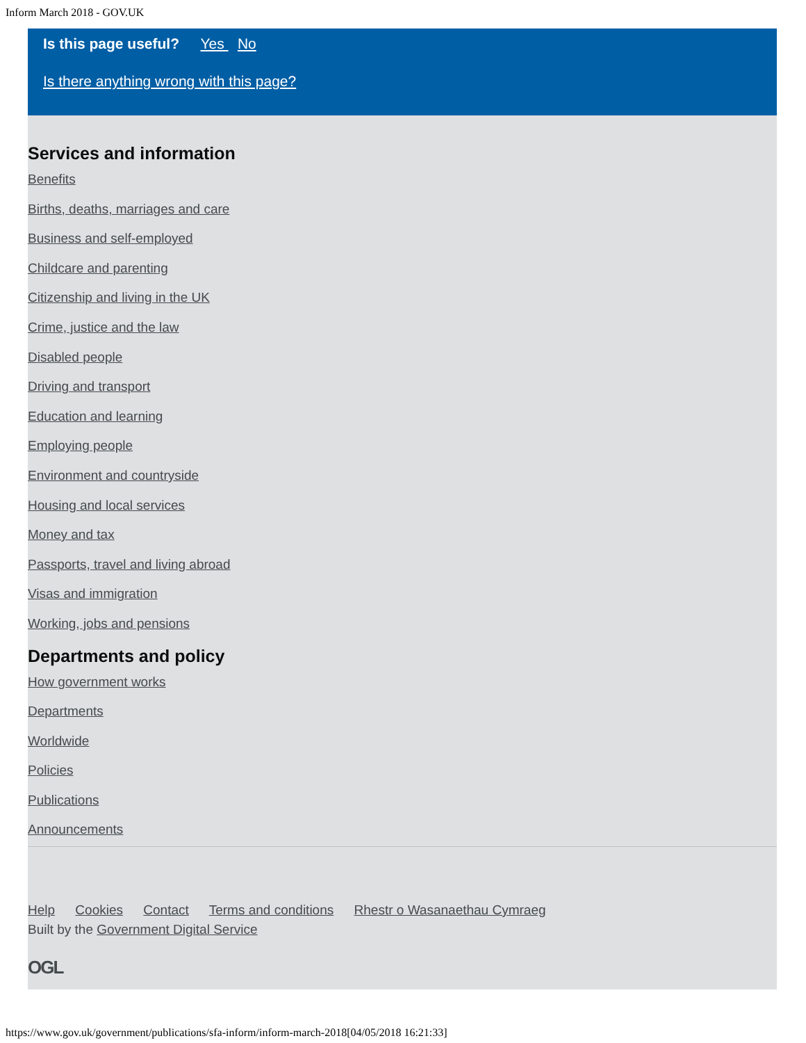Inform March 2018 - GOV.UK
Is this page useful? Yes No
Is there anything wrong with this page?
Services and information
Benefits
Births, deaths, marriages and care
Business and self-employed
Childcare and parenting
Citizenship and living in the UK
Crime, justice and the law
Disabled people
Driving and transport
Education and learning
Employing people
Environment and countryside
Housing and local services
Money and tax
Passports, travel and living abroad
Visas and immigration
Working, jobs and pensions
Departments and policy
How government works
Departments
Worldwide
Policies
Publications
Announcements
Help Cookies Contact Terms and conditions Rhestr o Wasanaethau Cymraeg
Built by the Government Digital Service
OGL
https://www.gov.uk/government/publications/sfa-inform/inform-march-2018[04/05/2018 16:21:33]